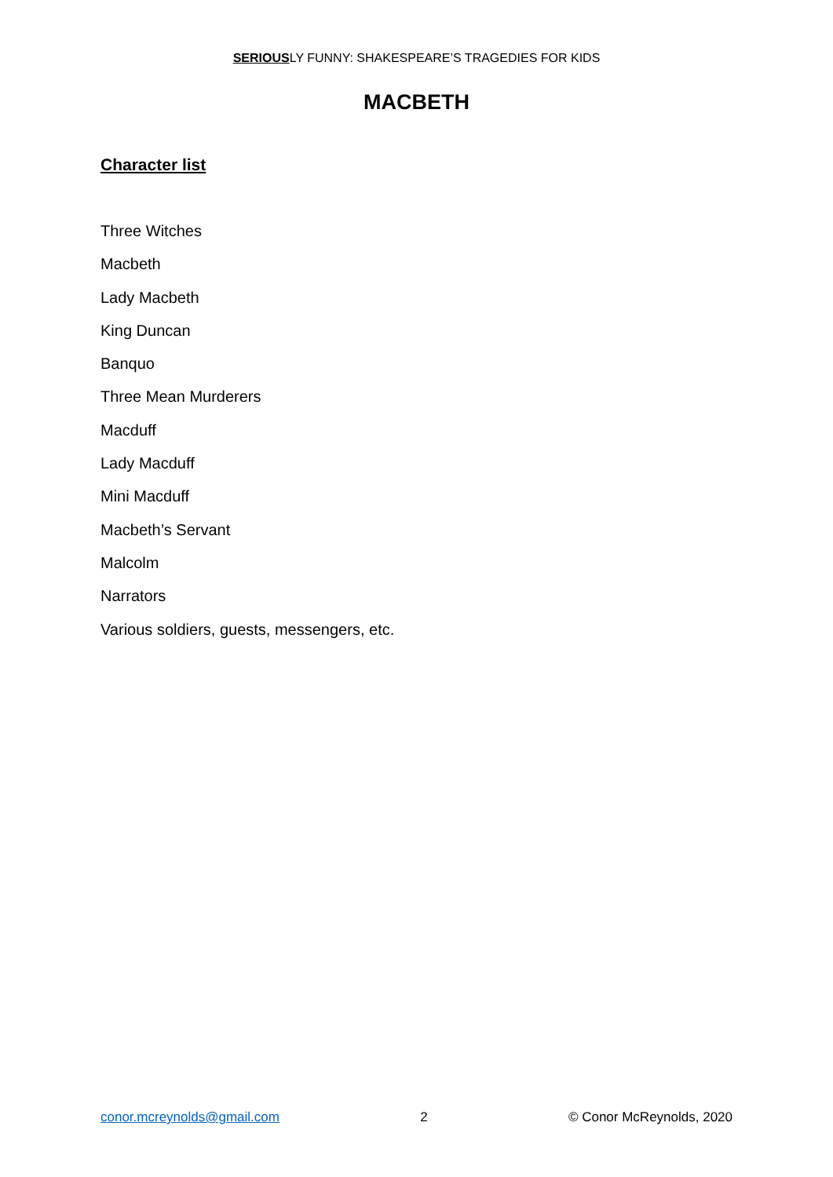SERIOUSLY FUNNY: SHAKESPEARE’S TRAGEDIES FOR KIDS
MACBETH
Character list
Three Witches
Macbeth
Lady Macbeth
King Duncan
Banquo
Three Mean Murderers
Macduff
Lady Macduff
Mini Macduff
Macbeth’s Servant
Malcolm
Narrators
Various soldiers, guests, messengers, etc.
conor.mcreynolds@gmail.com 2 © Conor McReynolds, 2020